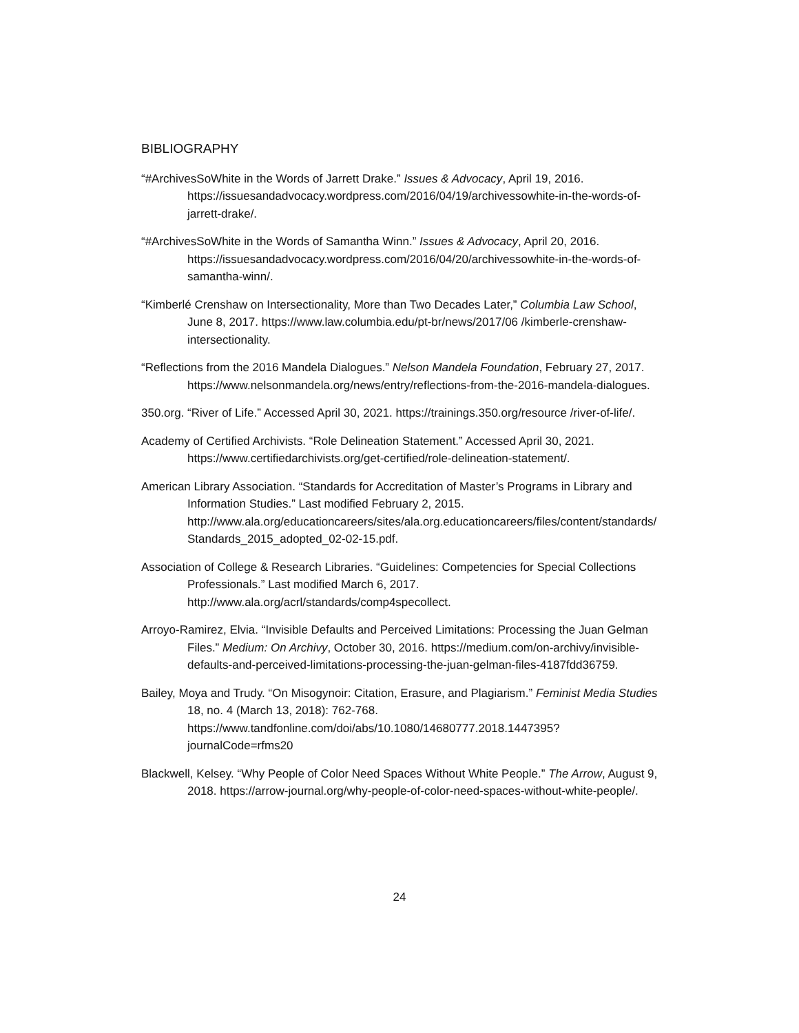BIBLIOGRAPHY
“#ArchivesSoWhite in the Words of Jarrett Drake.” Issues & Advocacy, April 19, 2016. https://issuesandadvocacy.wordpress.com/2016/04/19/archivessowhite-in-the-words-of-jarrett-drake/.
“#ArchivesSoWhite in the Words of Samantha Winn.” Issues & Advocacy, April 20, 2016. https://issuesandadvocacy.wordpress.com/2016/04/20/archivessowhite-in-the-words-of-samantha-winn/.
“Kimberlé Crenshaw on Intersectionality, More than Two Decades Later,” Columbia Law School, June 8, 2017. https://www.law.columbia.edu/pt-br/news/2017/06 /kimberle-crenshaw-intersectionality.
“Reflections from the 2016 Mandela Dialogues.” Nelson Mandela Foundation, February 27, 2017. https://www.nelsonmandela.org/news/entry/reflections-from-the-2016-mandela-dialogues.
350.org. “River of Life.” Accessed April 30, 2021. https://trainings.350.org/resource /river-of-life/.
Academy of Certified Archivists. “Role Delineation Statement.” Accessed April 30, 2021. https://www.certifiedarchivists.org/get-certified/role-delineation-statement/.
American Library Association. “Standards for Accreditation of Master’s Programs in Library and Information Studies.” Last modified February 2, 2015. http://www.ala.org/educationcareers/sites/ala.org.educationcareers/files/content/standards/Standards_2015_adopted_02-02-15.pdf.
Association of College & Research Libraries. “Guidelines: Competencies for Special Collections Professionals.” Last modified March 6, 2017. http://www.ala.org/acrl/standards/comp4specollect.
Arroyo-Ramirez, Elvia. “Invisible Defaults and Perceived Limitations: Processing the Juan Gelman Files.” Medium: On Archivy, October 30, 2016. https://medium.com/on-archivy/invisible-defaults-and-perceived-limitations-processing-the-juan-gelman-files-4187fdd36759.
Bailey, Moya and Trudy. “On Misogynoir: Citation, Erasure, and Plagiarism.” Feminist Media Studies 18, no. 4 (March 13, 2018): 762-768. https://www.tandfonline.com/doi/abs/10.1080/14680777.2018.1447395?journalCode=rfms20
Blackwell, Kelsey. “Why People of Color Need Spaces Without White People.” The Arrow, August 9, 2018. https://arrow-journal.org/why-people-of-color-need-spaces-without-white-people/.
24